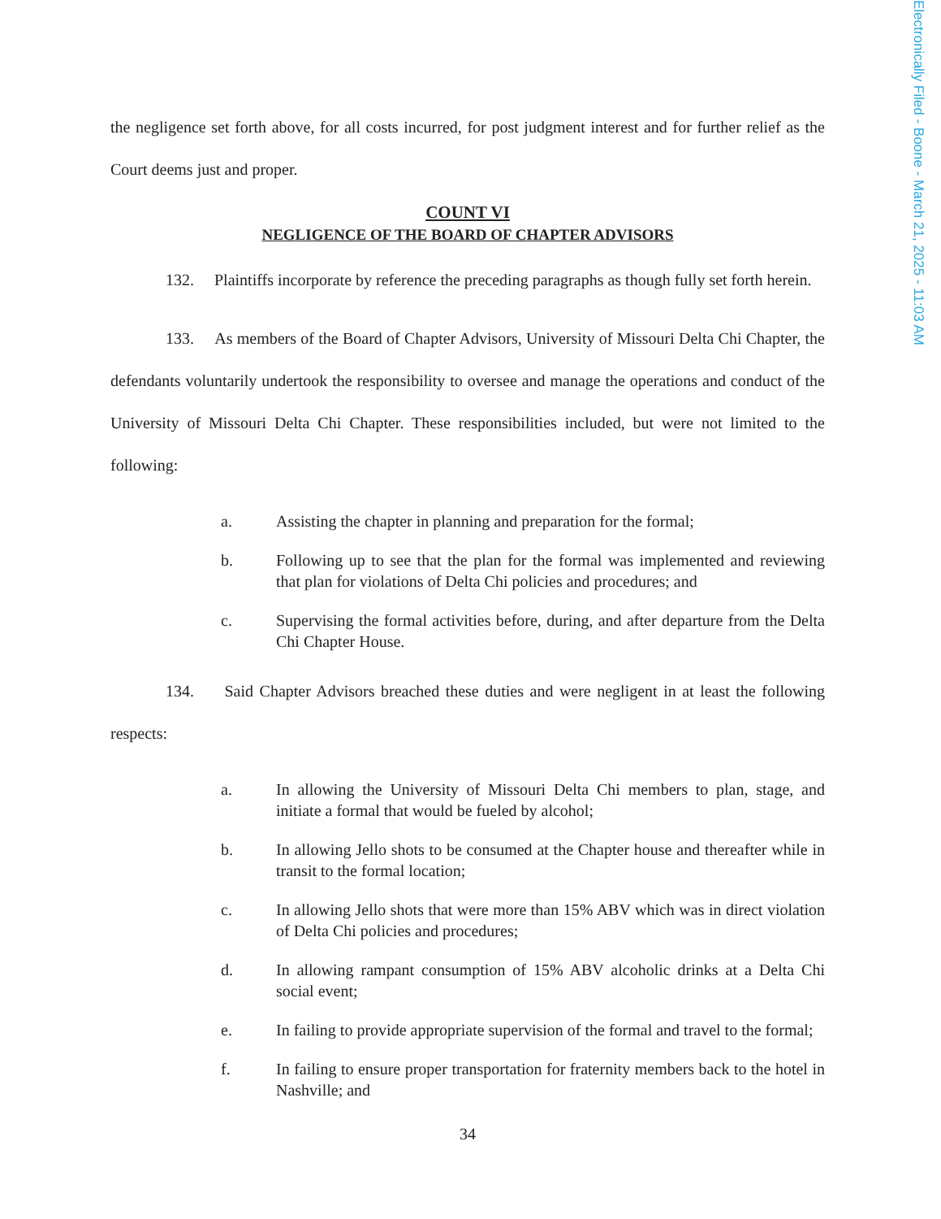Electronically Filed - Boone - March 21, 2025 - 11:03 AM
the negligence set forth above, for all costs incurred, for post judgment interest and for further relief as the Court deems just and proper.
COUNT VI
NEGLIGENCE OF THE BOARD OF CHAPTER ADVISORS
132. Plaintiffs incorporate by reference the preceding paragraphs as though fully set forth herein.
133. As members of the Board of Chapter Advisors, University of Missouri Delta Chi Chapter, the defendants voluntarily undertook the responsibility to oversee and manage the operations and conduct of the University of Missouri Delta Chi Chapter. These responsibilities included, but were not limited to the following:
a. Assisting the chapter in planning and preparation for the formal;
b. Following up to see that the plan for the formal was implemented and reviewing that plan for violations of Delta Chi policies and procedures; and
c. Supervising the formal activities before, during, and after departure from the Delta Chi Chapter House.
134. Said Chapter Advisors breached these duties and were negligent in at least the following respects:
a. In allowing the University of Missouri Delta Chi members to plan, stage, and initiate a formal that would be fueled by alcohol;
b. In allowing Jello shots to be consumed at the Chapter house and thereafter while in transit to the formal location;
c. In allowing Jello shots that were more than 15% ABV which was in direct violation of Delta Chi policies and procedures;
d. In allowing rampant consumption of 15% ABV alcoholic drinks at a Delta Chi social event;
e. In failing to provide appropriate supervision of the formal and travel to the formal;
f. In failing to ensure proper transportation for fraternity members back to the hotel in Nashville; and
34